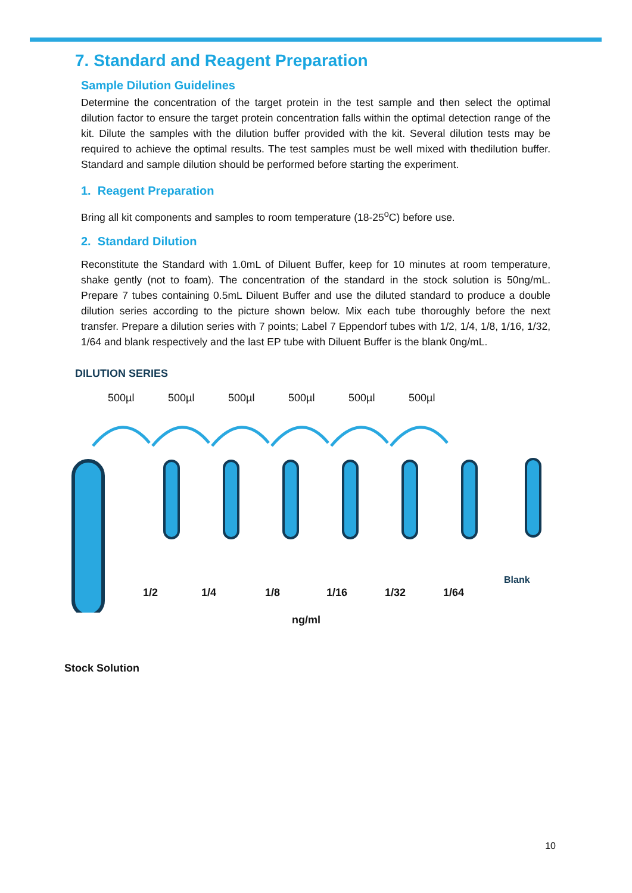7. Standard and Reagent Preparation
Sample Dilution Guidelines
Determine the concentration of the target protein in the test sample and then select the optimal dilution factor to ensure the target protein concentration falls within the optimal detection range of the kit. Dilute the samples with the dilution buffer provided with the kit. Several dilution tests may be required to achieve the optimal results. The test samples must be well mixed with thedilution buffer. Standard and sample dilution should be performed before starting the experiment.
1. Reagent Preparation
Bring all kit components and samples to room temperature (18-25<sup>o</sup>C) before use.
2. Standard Dilution
Reconstitute the Standard with 1.0mL of Diluent Buffer, keep for 10 minutes at room temperature, shake gently (not to foam). The concentration of the standard in the stock solution is 50ng/mL. Prepare 7 tubes containing 0.5mL Diluent Buffer and use the diluted standard to produce a double dilution series according to the picture shown below. Mix each tube thoroughly before the next transfer. Prepare a dilution series with 7 points; Label 7 Eppendorf tubes with 1/2, 1/4, 1/8, 1/16, 1/32, 1/64 and blank respectively and the last EP tube with Diluent Buffer is the blank 0ng/mL.
DILUTION SERIES
500µl 500µl 500µl 500µl 500µl 500µl
1/2 1/4 1/8 1/16 1/32 1/64
Blank
ng/ml
Stock Solution
10